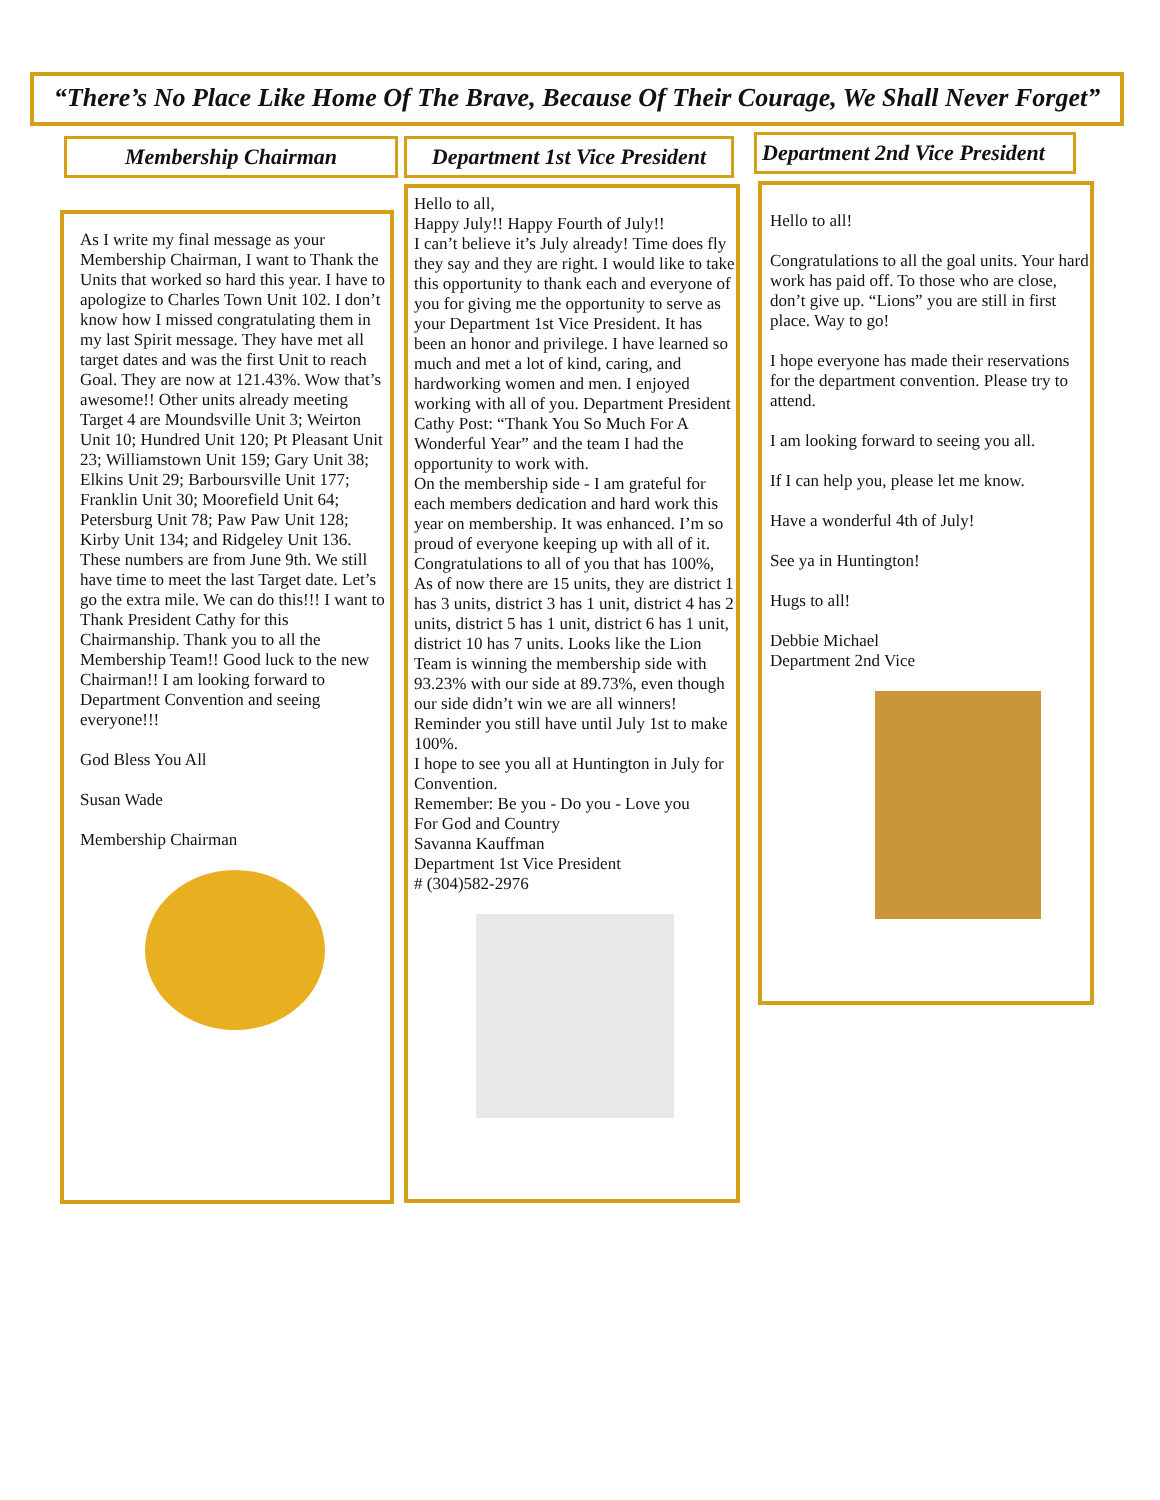“There’s No Place Like Home Of The Brave, Because Of Their Courage, We Shall Never Forget”
Membership Chairman
As I write my final message as your Membership Chairman, I want to Thank the Units that worked so hard this year. I have to apologize to Charles Town Unit 102. I don’t know how I missed congratulating them in my last Spirit message. They have met all target dates and was the first Unit to reach Goal. They are now at 121.43%. Wow that’s awesome!! Other units already meeting Target 4 are Moundsville Unit 3; Weirton Unit 10; Hundred Unit 120; Pt Pleasant Unit 23; Williamstown Unit 159; Gary Unit 38; Elkins Unit 29; Barboursville Unit 177; Franklin Unit 30; Moorefield Unit 64; Petersburg Unit 78; Paw Paw Unit 128; Kirby Unit 134; and Ridgeley Unit 136. These numbers are from June 9th. We still have time to meet the last Target date. Let’s go the extra mile. We can do this!!! I want to Thank President Cathy for this Chairmanship. Thank you to all the Membership Team!! Good luck to the new Chairman!! I am looking forward to Department Convention and seeing everyone!!!
God Bless You All
Susan Wade
Membership Chairman
Department 1st Vice President
Hello to all,
Happy July!! Happy Fourth of July!!
I can’t believe it’s July already! Time does fly they say and they are right. I would like to take this opportunity to thank each and everyone of you for giving me the opportunity to serve as your Department 1st Vice President. It has been an honor and privilege. I have learned so much and met a lot of kind, caring, and hardworking women and men. I enjoyed working with all of you. Department President Cathy Post: “Thank You So Much For A Wonderful Year” and the team I had the opportunity to work with.
On the membership side - I am grateful for each members dedication and hard work this year on membership. It was enhanced. I’m so proud of everyone keeping up with all of it. Congratulations to all of you that has 100%, As of now there are 15 units, they are district 1 has 3 units, district 3 has 1 unit, district 4 has 2 units, district 5 has 1 unit, district 6 has 1 unit, district 10 has 7 units. Looks like the Lion Team is winning the membership side with 93.23% with our side at 89.73%, even though our side didn’t win we are all winners! Reminder you still have until July 1st to make 100%.
I hope to see you all at Huntington in July for Convention.
Remember: Be you - Do you - Love you
For God and Country
Savanna Kauffman
Department 1st Vice President
# (304)582-2976
Department 2nd Vice President
Hello to all!
Congratulations to all the goal units. Your hard work has paid off. To those who are close, don’t give up. “Lions” you are still in first place. Way to go!
I hope everyone has made their reservations for the department convention. Please try to attend.
I am looking forward to seeing you all.
If I can help you, please let me know.
Have a wonderful 4th of July!
See ya in Huntington!
Hugs to all!
Debbie Michael
Department 2nd Vice